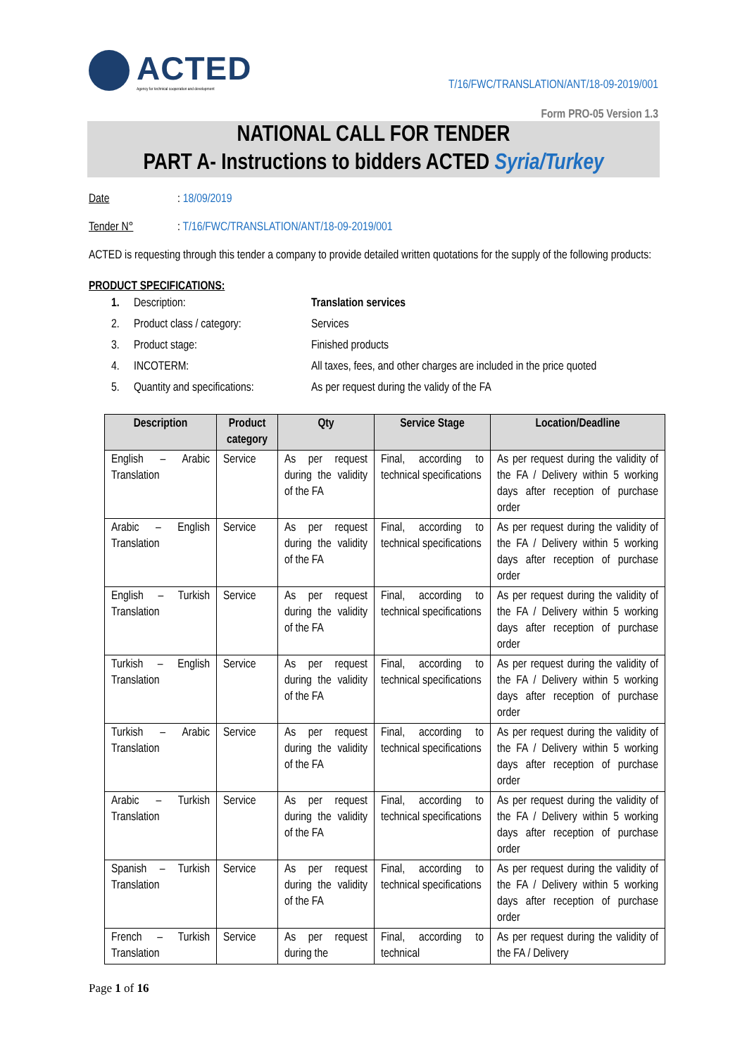ACTED
Agency for technical cooperation and development
T/16/FWC/TRANSLATION/ANT/18-09-2019/001
Form PRO-05 Version 1.3
NATIONAL CALL FOR TENDER
PART A- Instructions to bidders ACTED Syria/Turkey
Date: 18/09/2019
Tender N°: T/16/FWC/TRANSLATION/ANT/18-09-2019/001
ACTED is requesting through this tender a company to provide detailed written quotations for the supply of the following products:
PRODUCT SPECIFICATIONS:
1. Description: Translation services
2. Product class / category: Services
3. Product stage: Finished products
4. INCOTERM: All taxes, fees, and other charges are included in the price quoted
5. Quantity and specifications: As per request during the validy of the FA
| Description | Product category | Qty | Service Stage | Location/Deadline |
| --- | --- | --- | --- | --- |
| English – Arabic Translation | Service | As per request during the validity of the FA | Final, according to technical specifications | As per request during the validity of the FA / Delivery within 5 working days after reception of purchase order |
| Arabic – English Translation | Service | As per request during the validity of the FA | Final, according to technical specifications | As per request during the validity of the FA / Delivery within 5 working days after reception of purchase order |
| English – Turkish Translation | Service | As per request during the validity of the FA | Final, according to technical specifications | As per request during the validity of the FA / Delivery within 5 working days after reception of purchase order |
| Turkish – English Translation | Service | As per request during the validity of the FA | Final, according to technical specifications | As per request during the validity of the FA / Delivery within 5 working days after reception of purchase order |
| Turkish – Arabic Translation | Service | As per request during the validity of the FA | Final, according to technical specifications | As per request during the validity of the FA / Delivery within 5 working days after reception of purchase order |
| Arabic – Turkish Translation | Service | As per request during the validity of the FA | Final, according to technical specifications | As per request during the validity of the FA / Delivery within 5 working days after reception of purchase order |
| Spanish – Turkish Translation | Service | As per request during the validity of the FA | Final, according to technical specifications | As per request during the validity of the FA / Delivery within 5 working days after reception of purchase order |
| French – Turkish Translation | Service | As per request during the | Final, according to technical | As per request during the validity of the FA / Delivery |
Page 1 of 16